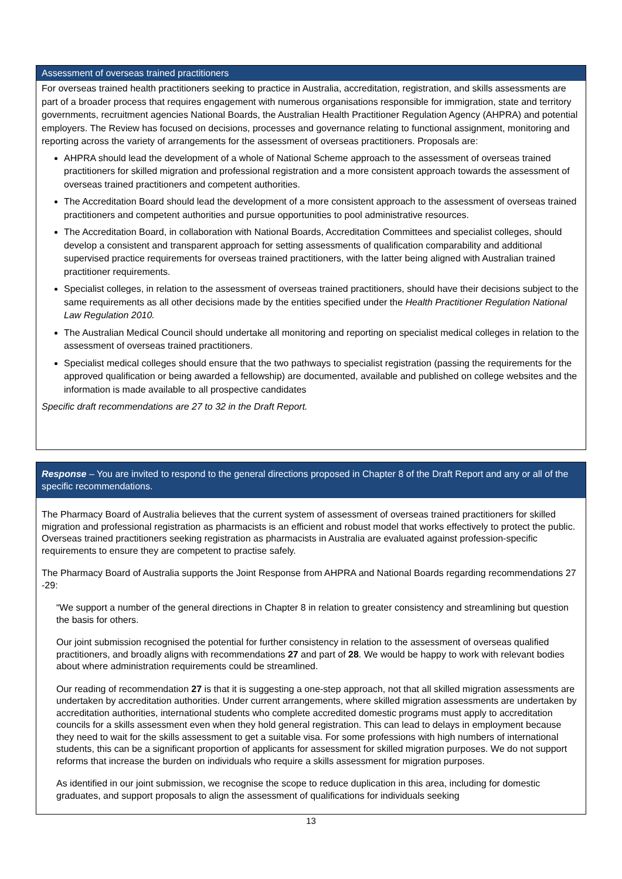Assessment of overseas trained practitioners
For overseas trained health practitioners seeking to practice in Australia, accreditation, registration, and skills assessments are part of a broader process that requires engagement with numerous organisations responsible for immigration, state and territory governments, recruitment agencies National Boards, the Australian Health Practitioner Regulation Agency (AHPRA) and potential employers. The Review has focused on decisions, processes and governance relating to functional assignment, monitoring and reporting across the variety of arrangements for the assessment of overseas practitioners. Proposals are:
AHPRA should lead the development of a whole of National Scheme approach to the assessment of overseas trained practitioners for skilled migration and professional registration and a more consistent approach towards the assessment of overseas trained practitioners and competent authorities.
The Accreditation Board should lead the development of a more consistent approach to the assessment of overseas trained practitioners and competent authorities and pursue opportunities to pool administrative resources.
The Accreditation Board, in collaboration with National Boards, Accreditation Committees and specialist colleges, should develop a consistent and transparent approach for setting assessments of qualification comparability and additional supervised practice requirements for overseas trained practitioners, with the latter being aligned with Australian trained practitioner requirements.
Specialist colleges, in relation to the assessment of overseas trained practitioners, should have their decisions subject to the same requirements as all other decisions made by the entities specified under the Health Practitioner Regulation National Law Regulation 2010.
The Australian Medical Council should undertake all monitoring and reporting on specialist medical colleges in relation to the assessment of overseas trained practitioners.
Specialist medical colleges should ensure that the two pathways to specialist registration (passing the requirements for the approved qualification or being awarded a fellowship) are documented, available and published on college websites and the information is made available to all prospective candidates
Specific draft recommendations are 27 to 32 in the Draft Report.
Response – You are invited to respond to the general directions proposed in Chapter 8 of the Draft Report and any or all of the specific recommendations.
The Pharmacy Board of Australia believes that the current system of assessment of overseas trained practitioners for skilled migration and professional registration as pharmacists is an efficient and robust model that works effectively to protect the public. Overseas trained practitioners seeking registration as pharmacists in Australia are evaluated against profession-specific requirements to ensure they are competent to practise safely.
The Pharmacy Board of Australia supports the Joint Response from AHPRA and National Boards regarding recommendations 27 -29:
“We support a number of the general directions in Chapter 8 in relation to greater consistency and streamlining but question the basis for others.
Our joint submission recognised the potential for further consistency in relation to the assessment of overseas qualified practitioners, and broadly aligns with recommendations 27 and part of 28. We would be happy to work with relevant bodies about where administration requirements could be streamlined.
Our reading of recommendation 27 is that it is suggesting a one-step approach, not that all skilled migration assessments are undertaken by accreditation authorities. Under current arrangements, where skilled migration assessments are undertaken by accreditation authorities, international students who complete accredited domestic programs must apply to accreditation councils for a skills assessment even when they hold general registration. This can lead to delays in employment because they need to wait for the skills assessment to get a suitable visa. For some professions with high numbers of international students, this can be a significant proportion of applicants for assessment for skilled migration purposes. We do not support reforms that increase the burden on individuals who require a skills assessment for migration purposes.
As identified in our joint submission, we recognise the scope to reduce duplication in this area, including for domestic graduates, and support proposals to align the assessment of qualifications for individuals seeking
13